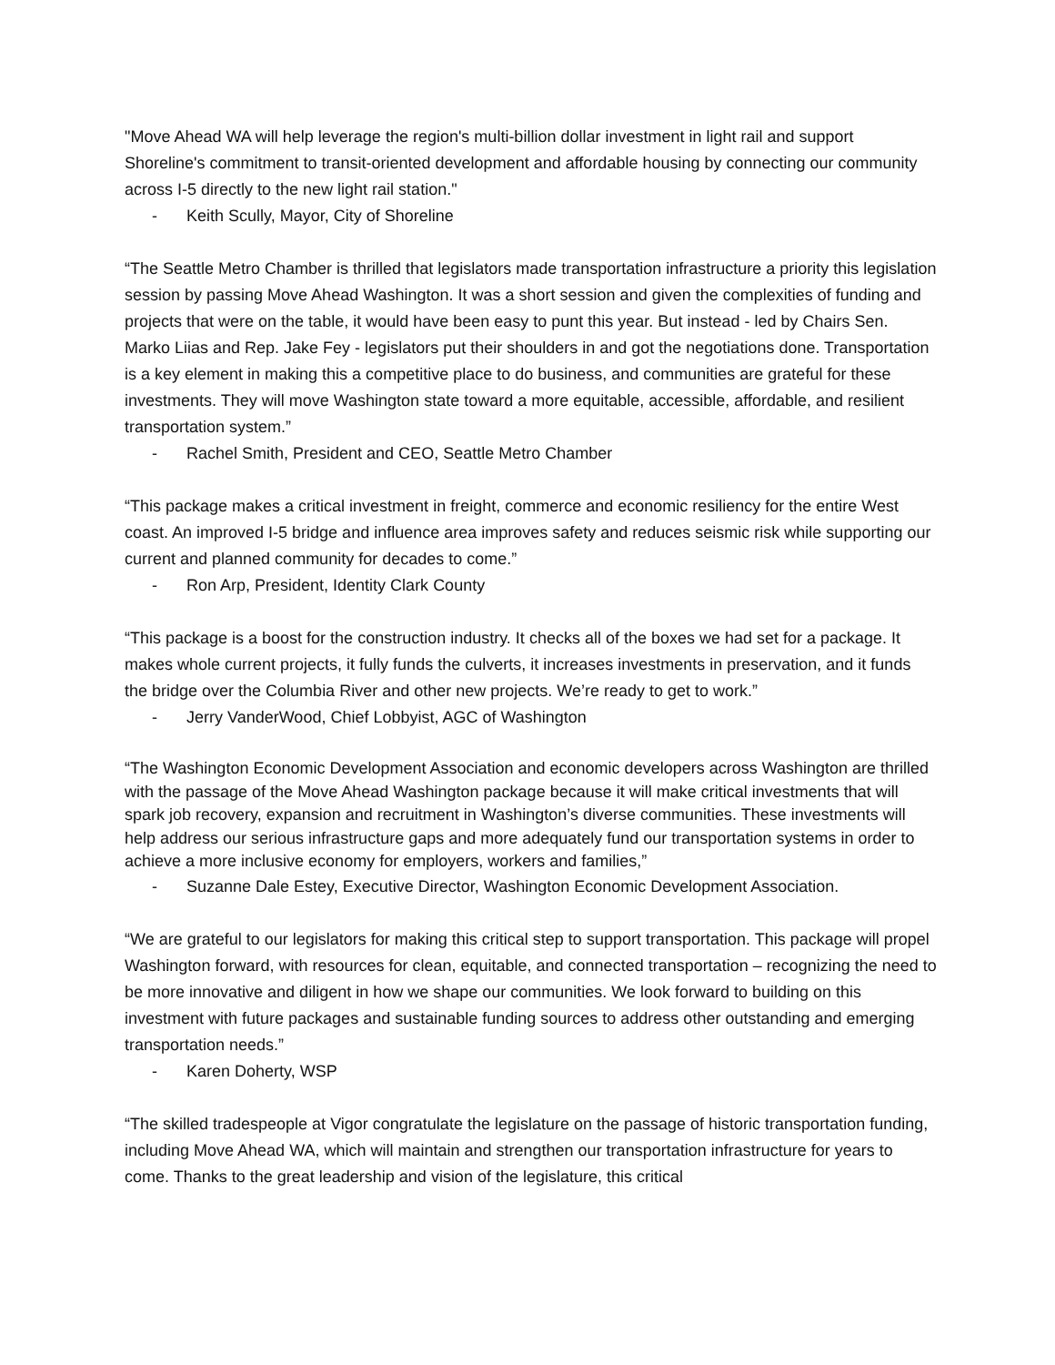"Move Ahead WA will help leverage the region's multi-billion dollar investment in light rail and support Shoreline's commitment to transit-oriented development and affordable housing by connecting our community across I-5 directly to the new light rail station."
- Keith Scully, Mayor, City of Shoreline
“The Seattle Metro Chamber is thrilled that legislators made transportation infrastructure a priority this legislation session by passing Move Ahead Washington. It was a short session and given the complexities of funding and projects that were on the table, it would have been easy to punt this year. But instead - led by Chairs Sen. Marko Liias and Rep. Jake Fey - legislators put their shoulders in and got the negotiations done. Transportation is a key element in making this a competitive place to do business, and communities are grateful for these investments. They will move Washington state toward a more equitable, accessible, affordable, and resilient transportation system.”
- Rachel Smith, President and CEO, Seattle Metro Chamber
“This package makes a critical investment in freight, commerce and economic resiliency for the entire West coast. An improved I-5 bridge and influence area improves safety and reduces seismic risk while supporting our current and planned community for decades to come.”
- Ron Arp, President, Identity Clark County
“This package is a boost for the construction industry. It checks all of the boxes we had set for a package. It makes whole current projects, it fully funds the culverts, it increases investments in preservation, and it funds the bridge over the Columbia River and other new projects. We’re ready to get to work.”
- Jerry VanderWood, Chief Lobbyist, AGC of Washington
“The Washington Economic Development Association and economic developers across Washington are thrilled with the passage of the Move Ahead Washington package because it will make critical investments that will spark job recovery, expansion and recruitment in Washington’s diverse communities. These investments will help address our serious infrastructure gaps and more adequately fund our transportation systems in order to achieve a more inclusive economy for employers, workers and families,”
- Suzanne Dale Estey, Executive Director, Washington Economic Development Association.
“We are grateful to our legislators for making this critical step to support transportation. This package will propel Washington forward, with resources for clean, equitable, and connected transportation – recognizing the need to be more innovative and diligent in how we shape our communities. We look forward to building on this investment with future packages and sustainable funding sources to address other outstanding and emerging transportation needs.”
- Karen Doherty, WSP
“The skilled tradespeople at Vigor congratulate the legislature on the passage of historic transportation funding, including Move Ahead WA, which will maintain and strengthen our transportation infrastructure for years to come. Thanks to the great leadership and vision of the legislature, this critical